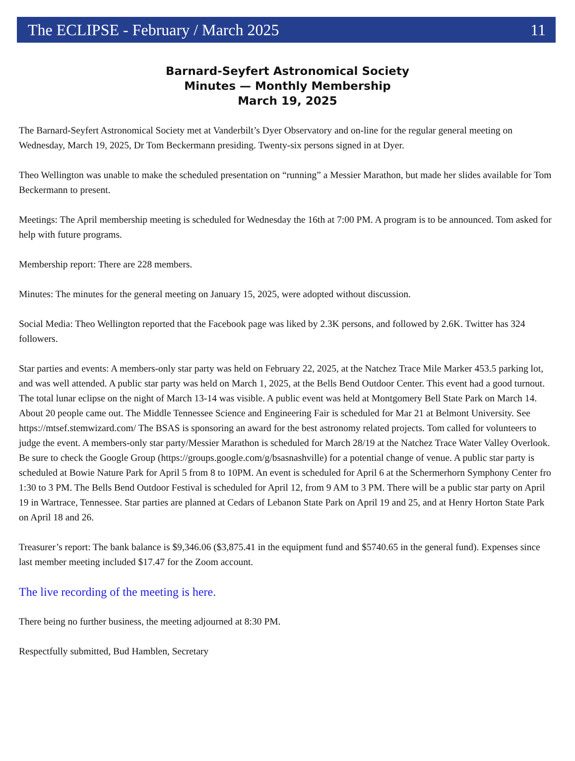The ECLIPSE - February / March 2025 11
Barnard-Seyfert Astronomical Society
Minutes — Monthly Membership
March 19, 2025
The Barnard-Seyfert Astronomical Society met at Vanderbilt’s Dyer Observatory and on-line for the regular general meeting on Wednesday, March 19, 2025, Dr Tom Beckermann presiding. Twenty-six persons signed in at Dyer.
Theo Wellington was unable to make the scheduled presentation on “running” a Messier Marathon, but made her slides available for Tom Beckermann to present.
Meetings: The April membership meeting is scheduled for Wednesday the 16th at 7:00 PM. A program is to be announced. Tom asked for help with future programs.
Membership report: There are 228 members.
Minutes: The minutes for the general meeting on January 15, 2025, were adopted without discussion.
Social Media: Theo Wellington reported that the Facebook page was liked by 2.3K persons, and followed by 2.6K. Twitter has 324 followers.
Star parties and events: A members-only star party was held on February 22, 2025, at the Natchez Trace Mile Marker 453.5 parking lot, and was well attended. A public star party was held on March 1, 2025, at the Bells Bend Outdoor Center. This event had a good turnout. The total lunar eclipse on the night of March 13-14 was visible. A public event was held at Montgomery Bell State Park on March 14. About 20 people came out. The Middle Tennessee Science and Engineering Fair is scheduled for Mar 21 at Belmont University. See https://mtsef.stemwizard.com/ The BSAS is sponsoring an award for the best astronomy related projects. Tom called for volunteers to judge the event. A members-only star party/Messier Marathon is scheduled for March 28/19 at the Natchez Trace Water Valley Overlook. Be sure to check the Google Group (https://groups.google.com/g/bsasnashville) for a potential change of venue. A public star party is scheduled at Bowie Nature Park for April 5 from 8 to 10PM. An event is scheduled for April 6 at the Schermerhorn Symphony Center fro 1:30 to 3 PM. The Bells Bend Outdoor Festival is scheduled for April 12, from 9 AM to 3 PM. There will be a public star party on April 19 in Wartrace, Tennessee. Star parties are planned at Cedars of Lebanon State Park on April 19 and 25, and at Henry Horton State Park on April 18 and 26.
Treasurer’s report: The bank balance is $9,346.06 ($3,875.41 in the equipment fund and $5740.65 in the general fund). Expenses since last member meeting included $17.47 for the Zoom account.
The live recording of the meeting is here.
There being no further business, the meeting adjourned at 8:30 PM.
Respectfully submitted, Bud Hamblen, Secretary